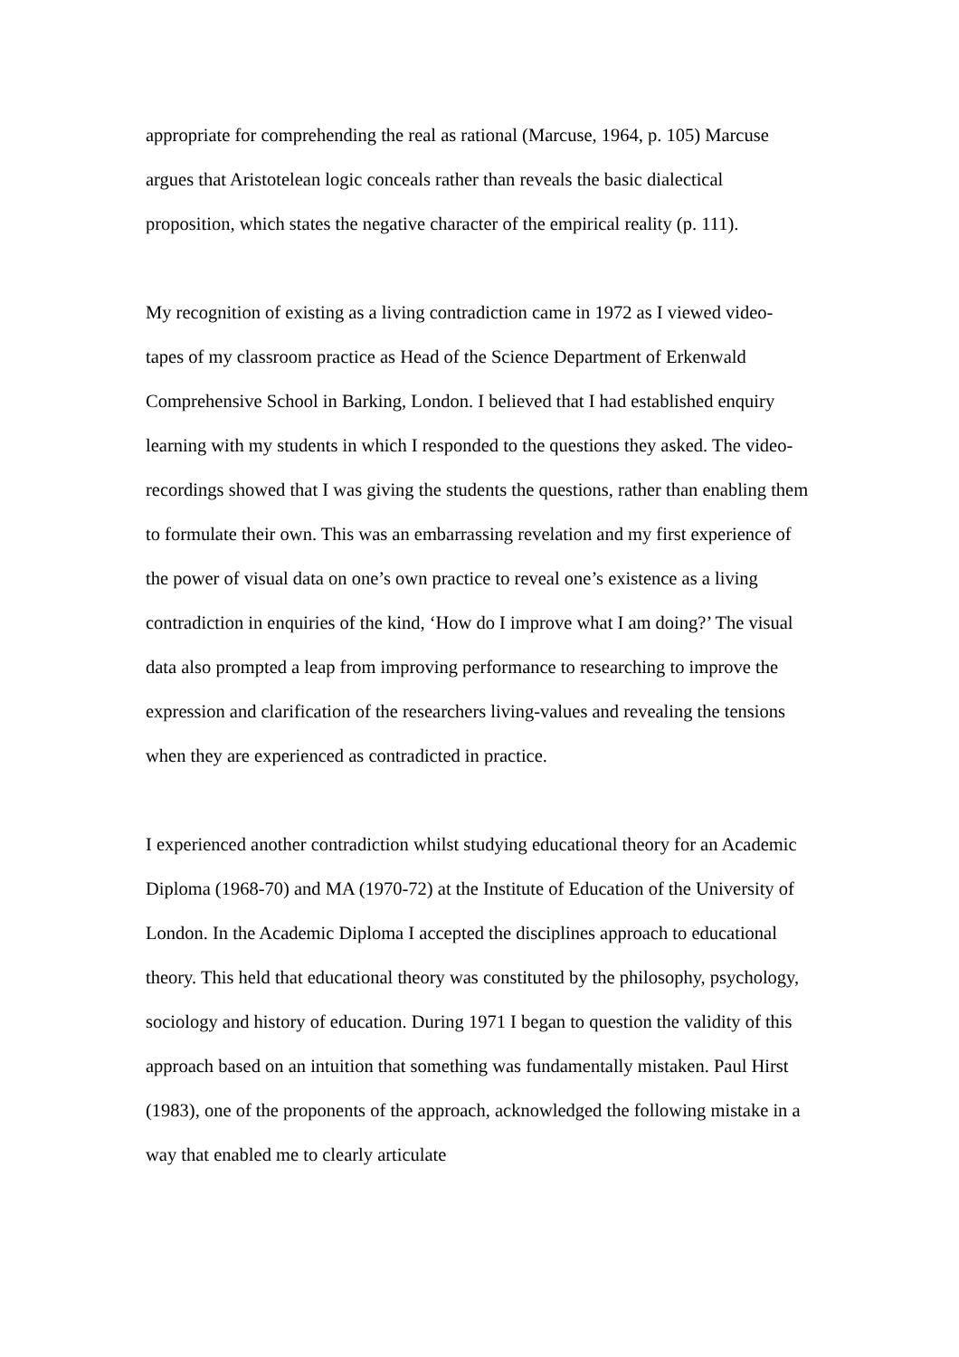appropriate for comprehending the real as rational (Marcuse, 1964, p. 105) Marcuse argues that Aristotelean logic conceals rather than reveals the basic dialectical proposition, which states the negative character of the empirical reality (p. 111).
My recognition of existing as a living contradiction came in 1972 as I viewed video-tapes of my classroom practice as Head of the Science Department of Erkenwald Comprehensive School in Barking, London. I believed that I had established enquiry learning with my students in which I responded to the questions they asked. The video-recordings showed that I was giving the students the questions, rather than enabling them to formulate their own. This was an embarrassing revelation and my first experience of the power of visual data on one’s own practice to reveal one’s existence as a living contradiction in enquiries of the kind, ‘How do I improve what I am doing?’ The visual data also prompted a leap from improving performance to researching to improve the expression and clarification of the researchers living-values and revealing the tensions when they are experienced as contradicted in practice.
I experienced another contradiction whilst studying educational theory for an Academic Diploma (1968-70) and MA (1970-72) at the Institute of Education of the University of London. In the Academic Diploma I accepted the disciplines approach to educational theory. This held that educational theory was constituted by the philosophy, psychology, sociology and history of education. During 1971 I began to question the validity of this approach based on an intuition that something was fundamentally mistaken. Paul Hirst (1983), one of the proponents of the approach, acknowledged the following mistake in a way that enabled me to clearly articulate